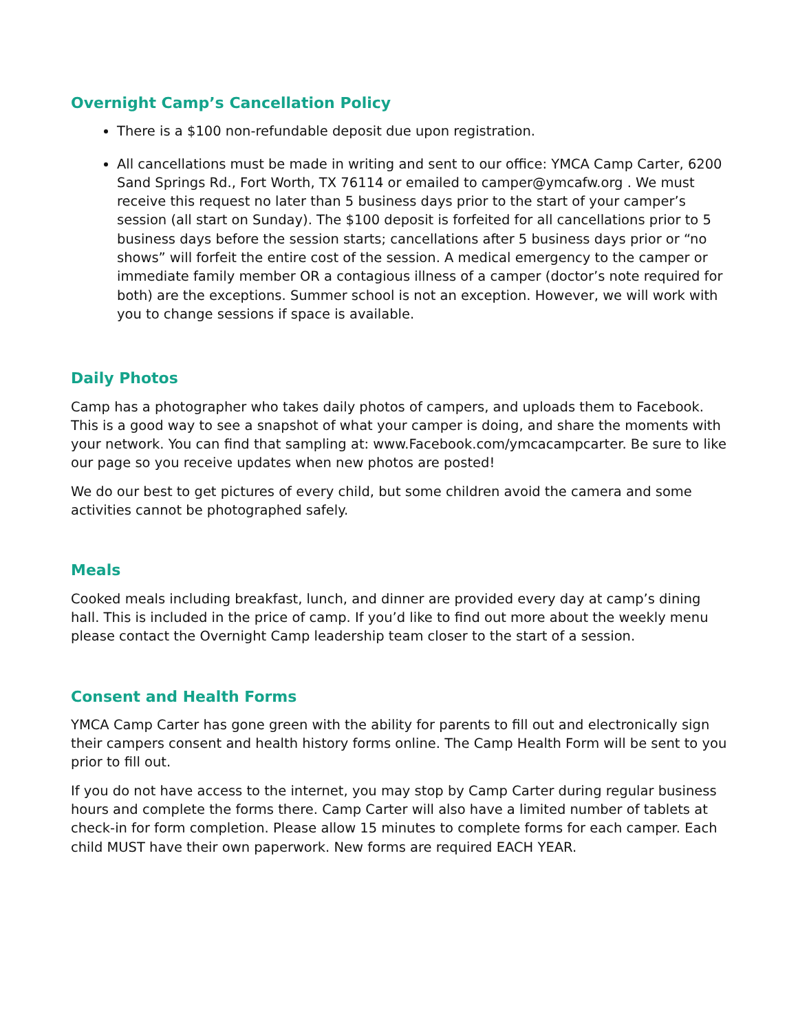Overnight Camp’s Cancellation Policy
There is a $100 non-refundable deposit due upon registration.
All cancellations must be made in writing and sent to our office: YMCA Camp Carter, 6200 Sand Springs Rd., Fort Worth, TX 76114 or emailed to camper@ymcafw.org . We must receive this request no later than 5 business days prior to the start of your camper’s session (all start on Sunday). The $100 deposit is forfeited for all cancellations prior to 5 business days before the session starts; cancellations after 5 business days prior or “no shows” will forfeit the entire cost of the session. A medical emergency to the camper or immediate family member OR a contagious illness of a camper (doctor’s note required for both) are the exceptions. Summer school is not an exception. However, we will work with you to change sessions if space is available.
Daily Photos
Camp has a photographer who takes daily photos of campers, and uploads them to Facebook. This is a good way to see a snapshot of what your camper is doing, and share the moments with your network. You can find that sampling at: www.Facebook.com/ymcacampcarter. Be sure to like our page so you receive updates when new photos are posted!
We do our best to get pictures of every child, but some children avoid the camera and some activities cannot be photographed safely.
Meals
Cooked meals including breakfast, lunch, and dinner are provided every day at camp’s dining hall. This is included in the price of camp. If you’d like to find out more about the weekly menu please contact the Overnight Camp leadership team closer to the start of a session.
Consent and Health Forms
YMCA Camp Carter has gone green with the ability for parents to fill out and electronically sign their campers consent and health history forms online. The Camp Health Form will be sent to you prior to fill out.
If you do not have access to the internet, you may stop by Camp Carter during regular business hours and complete the forms there. Camp Carter will also have a limited number of tablets at check-in for form completion. Please allow 15 minutes to complete forms for each camper. Each child MUST have their own paperwork. New forms are required EACH YEAR.